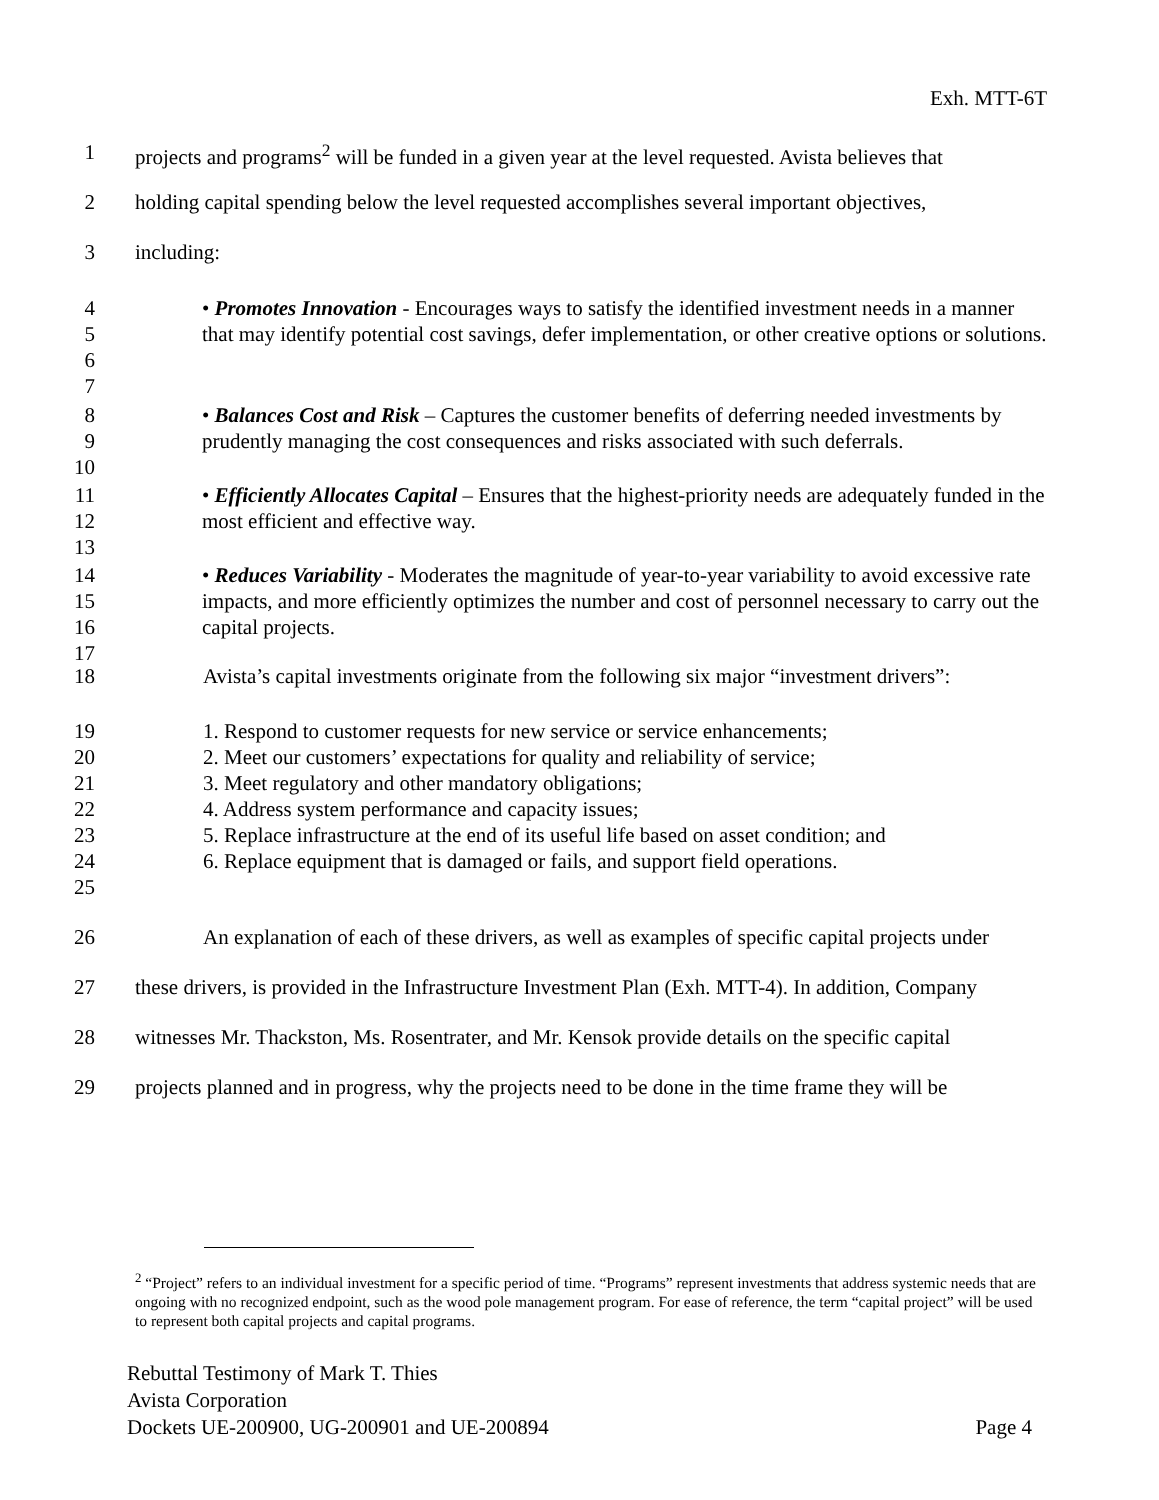Exh. MTT-6T
1 projects and programs<sup>2</sup> will be funded in a given year at the level requested. Avista believes that
2 holding capital spending below the level requested accomplishes several important objectives,
3 including:
4
5
6
7
• Promotes Innovation - Encourages ways to satisfy the identified investment needs in a manner that may identify potential cost savings, defer implementation, or other creative options or solutions.
8
9
10
• Balances Cost and Risk – Captures the customer benefits of deferring needed investments by prudently managing the cost consequences and risks associated with such deferrals.
11
12
13
• Efficiently Allocates Capital – Ensures that the highest-priority needs are adequately funded in the most efficient and effective way.
14
15
16
17
• Reduces Variability - Moderates the magnitude of year-to-year variability to avoid excessive rate impacts, and more efficiently optimizes the number and cost of personnel necessary to carry out the capital projects.
18 Avista’s capital investments originate from the following six major “investment drivers”:
19
20
21
22
23
24
25
1. Respond to customer requests for new service or service enhancements;
2. Meet our customers’ expectations for quality and reliability of service;
3. Meet regulatory and other mandatory obligations;
4. Address system performance and capacity issues;
5. Replace infrastructure at the end of its useful life based on asset condition; and
6. Replace equipment that is damaged or fails, and support field operations.
26 An explanation of each of these drivers, as well as examples of specific capital projects under
27 these drivers, is provided in the Infrastructure Investment Plan (Exh. MTT-4). In addition, Company
28 witnesses Mr. Thackston, Ms. Rosentrater, and Mr. Kensok provide details on the specific capital
29 projects planned and in progress, why the projects need to be done in the time frame they will be
<sup>2</sup> “Project” refers to an individual investment for a specific period of time. “Programs” represent investments that address systemic needs that are ongoing with no recognized endpoint, such as the wood pole management program. For ease of reference, the term “capital project” will be used to represent both capital projects and capital programs.
Rebuttal Testimony of Mark T. Thies
Avista Corporation
Dockets UE-200900, UG-200901 and UE-200894 Page 4